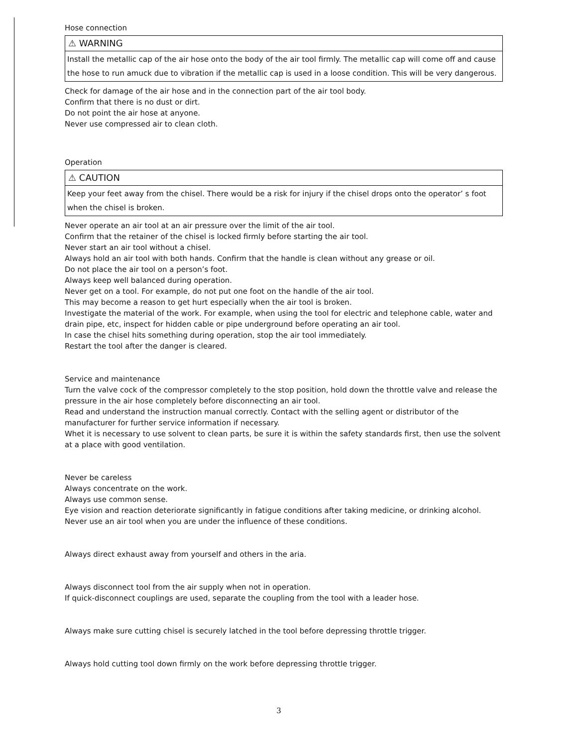Hose connection
⚠ WARNING
Install the metallic cap of the air hose onto the body of the air tool firmly. The metallic cap will come off and cause the hose to run amuck due to vibration if the metallic cap is used in a loose condition. This will be very dangerous.
Check for damage of the air hose and in the connection part of the air tool body.
Confirm that there is no dust or dirt.
Do not point the air hose at anyone.
Never use compressed air to clean cloth.
Operation
⚠ CAUTION
Keep your feet away from the chisel. There would be a risk for injury if the chisel drops onto the operator’ s foot when the chisel is broken.
Never operate an air tool at an air pressure over the limit of the air tool.
Confirm that the retainer of the chisel is locked firmly before starting the air tool.
Never start an air tool without a chisel.
Always hold an air tool with both hands. Confirm that the handle is clean without any grease or oil.
Do not place the air tool on a person’s foot.
Always keep well balanced during operation.
Never get on a tool. For example, do not put one foot on the handle of the air tool.
This may become a reason to get hurt especially when the air tool is broken.
Investigate the material of the work. For example, when using the tool for electric and telephone cable, water and drain pipe, etc, inspect for hidden cable or pipe underground before operating an air tool.
In case the chisel hits something during operation, stop the air tool immediately.
Restart the tool after the danger is cleared.
Service and maintenance
Turn the valve cock of the compressor completely to the stop position, hold down the throttle valve and release the pressure in the air hose completely before disconnecting an air tool.
Read and understand the instruction manual correctly. Contact with the selling agent or distributor of the manufacturer for further service information if necessary.
Whet it is necessary to use solvent to clean parts, be sure it is within the safety standards first, then use the solvent at a place with good ventilation.
Never be careless
Always concentrate on the work.
Always use common sense.
Eye vision and reaction deteriorate significantly in fatigue conditions after taking medicine, or drinking alcohol.
Never use an air tool when you are under the influence of these conditions.
Always direct exhaust away from yourself and others in the aria.
Always disconnect tool from the air supply when not in operation.
If quick-disconnect couplings are used, separate the coupling from the tool with a leader hose.
Always make sure cutting chisel is securely latched in the tool before depressing throttle trigger.
Always hold cutting tool down firmly on the work before depressing throttle trigger.
3